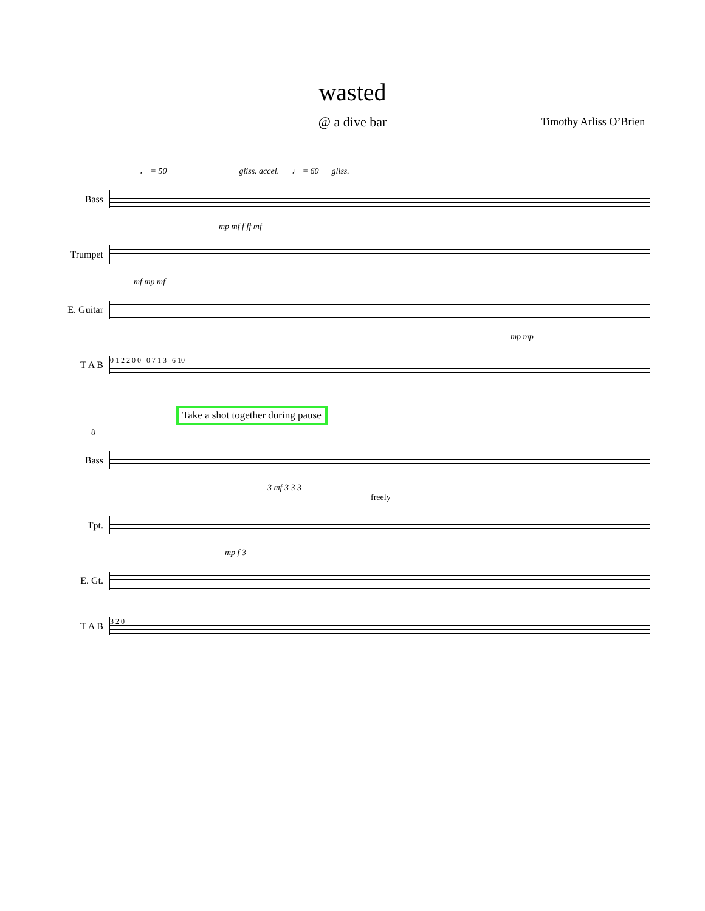wasted
@ a dive bar
Timothy Arliss O’Brien
♩ = 50 gliss. accel. ♩ = 60 gliss.
Bass
mp mf f ff mf
Trumpet
mf mp mf
E. Guitar
mp mp
T A B
0 1 2 2 0 0 0 7 1 3 6 10
Take a shot together during pause
8
Bass
3 mf 3 3 3
freely
Tpt.
mp f 3
E. Gt.
T A B
3 2 0